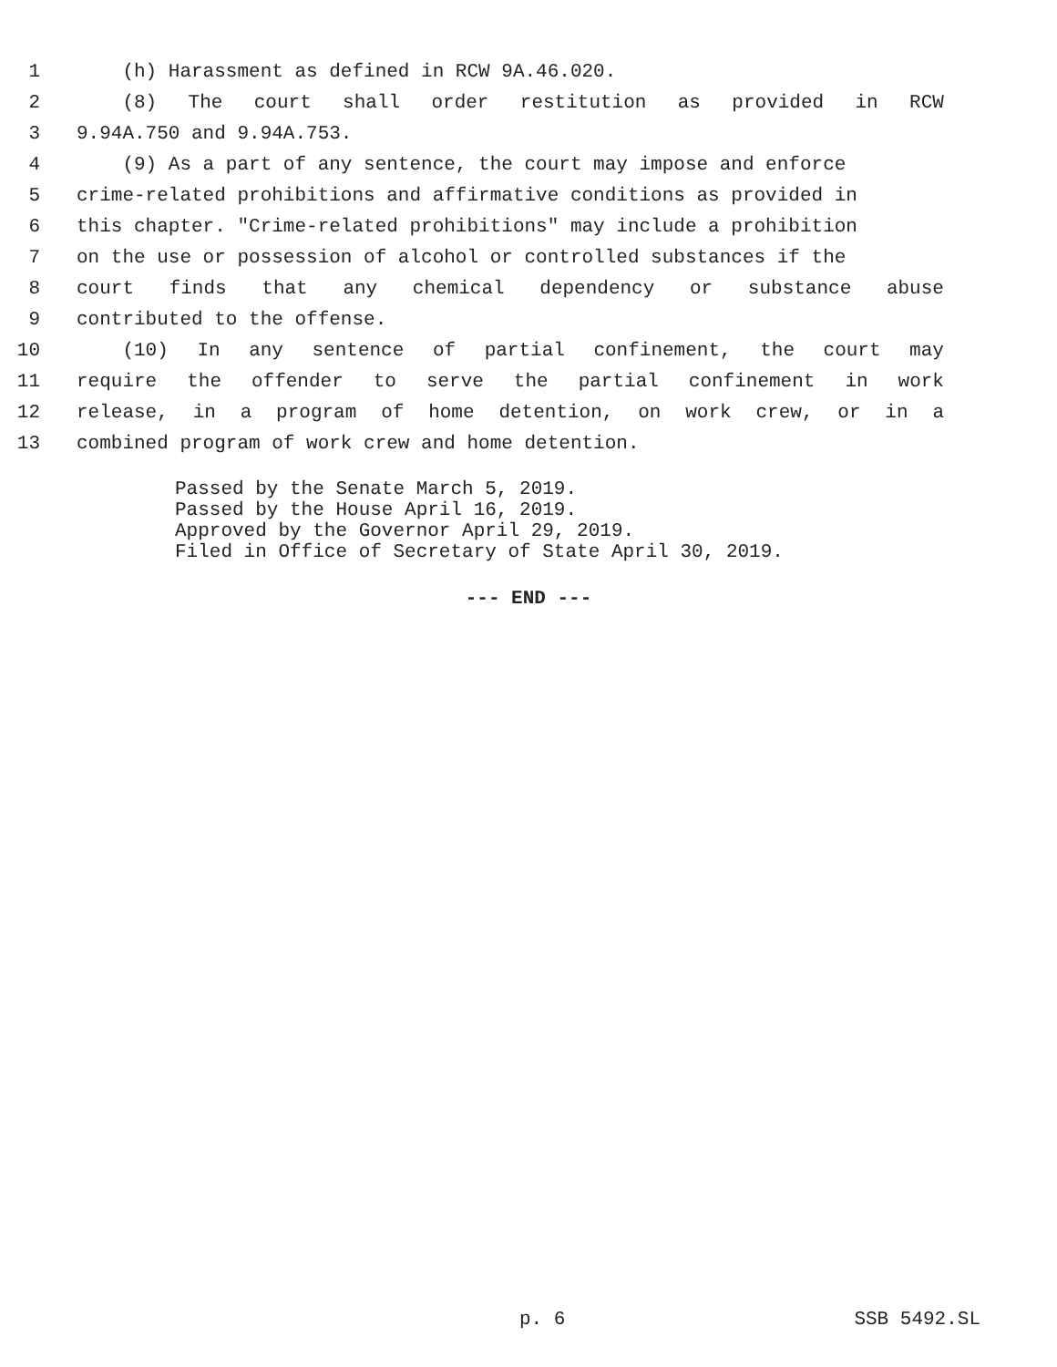1 (h) Harassment as defined in RCW 9A.46.020.
2 (8) The court shall order restitution as provided in RCW
3 9.94A.750 and 9.94A.753.
4 (9) As a part of any sentence, the court may impose and enforce
5 crime-related prohibitions and affirmative conditions as provided in
6 this chapter. "Crime-related prohibitions" may include a prohibition
7 on the use or possession of alcohol or controlled substances if the
8 court finds that any chemical dependency or substance abuse
9 contributed to the offense.
10 (10) In any sentence of partial confinement, the court may
11 require the offender to serve the partial confinement in work
12 release, in a program of home detention, on work crew, or in a
13 combined program of work crew and home detention.
Passed by the Senate March 5, 2019.
Passed by the House April 16, 2019.
Approved by the Governor April 29, 2019.
Filed in Office of Secretary of State April 30, 2019.
--- END ---
p. 6 SSB 5492.SL